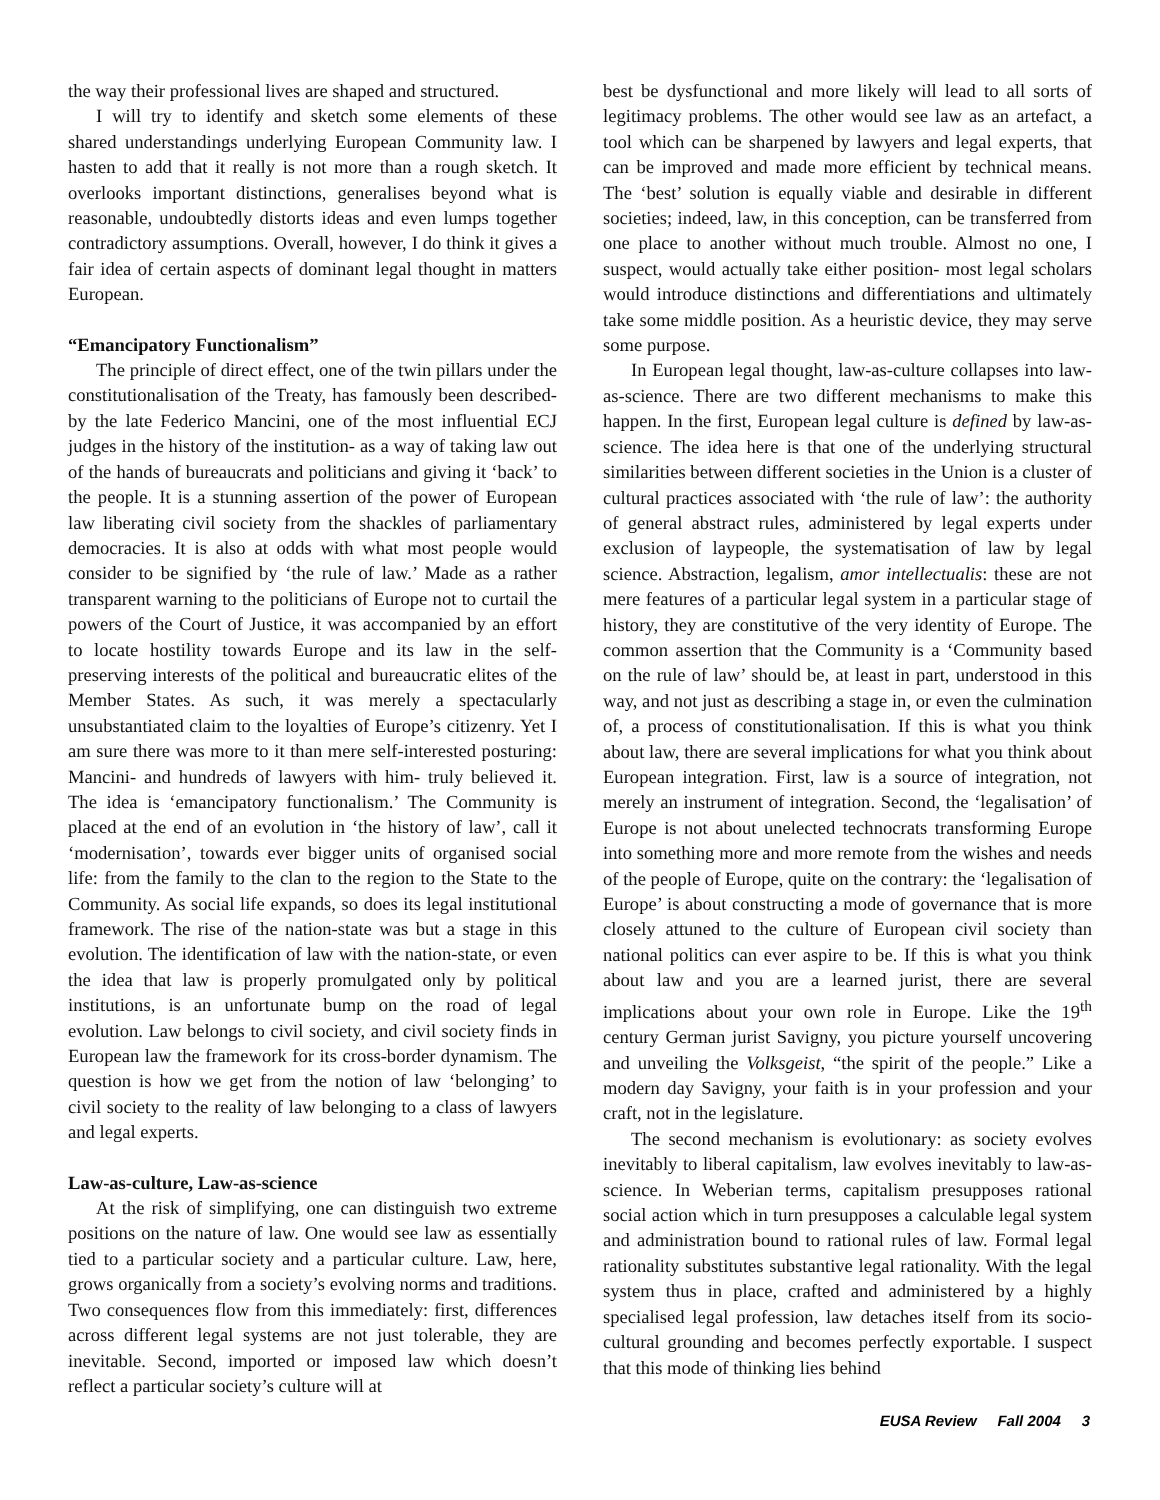the way their professional lives are shaped and structured.
I will try to identify and sketch some elements of these shared understandings underlying European Community law. I hasten to add that it really is not more than a rough sketch. It overlooks important distinctions, generalises beyond what is reasonable, undoubtedly distorts ideas and even lumps together contradictory assumptions. Overall, however, I do think it gives a fair idea of certain aspects of dominant legal thought in matters European.
“Emancipatory Functionalism”
The principle of direct effect, one of the twin pillars under the constitutionalisation of the Treaty, has famously been described- by the late Federico Mancini, one of the most influential ECJ judges in the history of the institution- as a way of taking law out of the hands of bureaucrats and politicians and giving it ‘back’ to the people. It is a stunning assertion of the power of European law liberating civil society from the shackles of parliamentary democracies. It is also at odds with what most people would consider to be signified by ‘the rule of law.’ Made as a rather transparent warning to the politicians of Europe not to curtail the powers of the Court of Justice, it was accompanied by an effort to locate hostility towards Europe and its law in the self-preserving interests of the political and bureaucratic elites of the Member States. As such, it was merely a spectacularly unsubstantiated claim to the loyalties of Europe’s citizenry. Yet I am sure there was more to it than mere self-interested posturing: Mancini- and hundreds of lawyers with him- truly believed it. The idea is ‘emancipatory functionalism.’ The Community is placed at the end of an evolution in ‘the history of law’, call it ‘modernisation’, towards ever bigger units of organised social life: from the family to the clan to the region to the State to the Community. As social life expands, so does its legal institutional framework. The rise of the nation-state was but a stage in this evolution. The identification of law with the nation-state, or even the idea that law is properly promulgated only by political institutions, is an unfortunate bump on the road of legal evolution. Law belongs to civil society, and civil society finds in European law the framework for its cross-border dynamism. The question is how we get from the notion of law ‘belonging’ to civil society to the reality of law belonging to a class of lawyers and legal experts.
Law-as-culture, Law-as-science
At the risk of simplifying, one can distinguish two extreme positions on the nature of law. One would see law as essentially tied to a particular society and a particular culture. Law, here, grows organically from a society’s evolving norms and traditions. Two consequences flow from this immediately: first, differences across different legal systems are not just tolerable, they are inevitable. Second, imported or imposed law which doesn’t reflect a particular society’s culture will at
best be dysfunctional and more likely will lead to all sorts of legitimacy problems. The other would see law as an artefact, a tool which can be sharpened by lawyers and legal experts, that can be improved and made more efficient by technical means. The ‘best’ solution is equally viable and desirable in different societies; indeed, law, in this conception, can be transferred from one place to another without much trouble. Almost no one, I suspect, would actually take either position- most legal scholars would introduce distinctions and differentiations and ultimately take some middle position. As a heuristic device, they may serve some purpose.
In European legal thought, law-as-culture collapses into law-as-science. There are two different mechanisms to make this happen. In the first, European legal culture is defined by law-as-science. The idea here is that one of the underlying structural similarities between different societies in the Union is a cluster of cultural practices associated with ‘the rule of law’: the authority of general abstract rules, administered by legal experts under exclusion of laypeople, the systematisation of law by legal science. Abstraction, legalism, amor intellectualis: these are not mere features of a particular legal system in a particular stage of history, they are constitutive of the very identity of Europe. The common assertion that the Community is a ‘Community based on the rule of law’ should be, at least in part, understood in this way, and not just as describing a stage in, or even the culmination of, a process of constitutionalisation. If this is what you think about law, there are several implications for what you think about European integration. First, law is a source of integration, not merely an instrument of integration. Second, the ‘legalisation’ of Europe is not about unelected technocrats transforming Europe into something more and more remote from the wishes and needs of the people of Europe, quite on the contrary: the ‘legalisation of Europe’ is about constructing a mode of governance that is more closely attuned to the culture of European civil society than national politics can ever aspire to be. If this is what you think about law and you are a learned jurist, there are several implications about your own role in Europe. Like the 19<sup>th</sup> century German jurist Savigny, you picture yourself uncovering and unveiling the Volksgeist, “the spirit of the people.” Like a modern day Savigny, your faith is in your profession and your craft, not in the legislature.
The second mechanism is evolutionary: as society evolves inevitably to liberal capitalism, law evolves inevitably to law-as-science. In Weberian terms, capitalism presupposes rational social action which in turn presupposes a calculable legal system and administration bound to rational rules of law. Formal legal rationality substitutes substantive legal rationality. With the legal system thus in place, crafted and administered by a highly specialised legal profession, law detaches itself from its socio-cultural grounding and becomes perfectly exportable. I suspect that this mode of thinking lies behind
EUSA Review Fall 2004 3